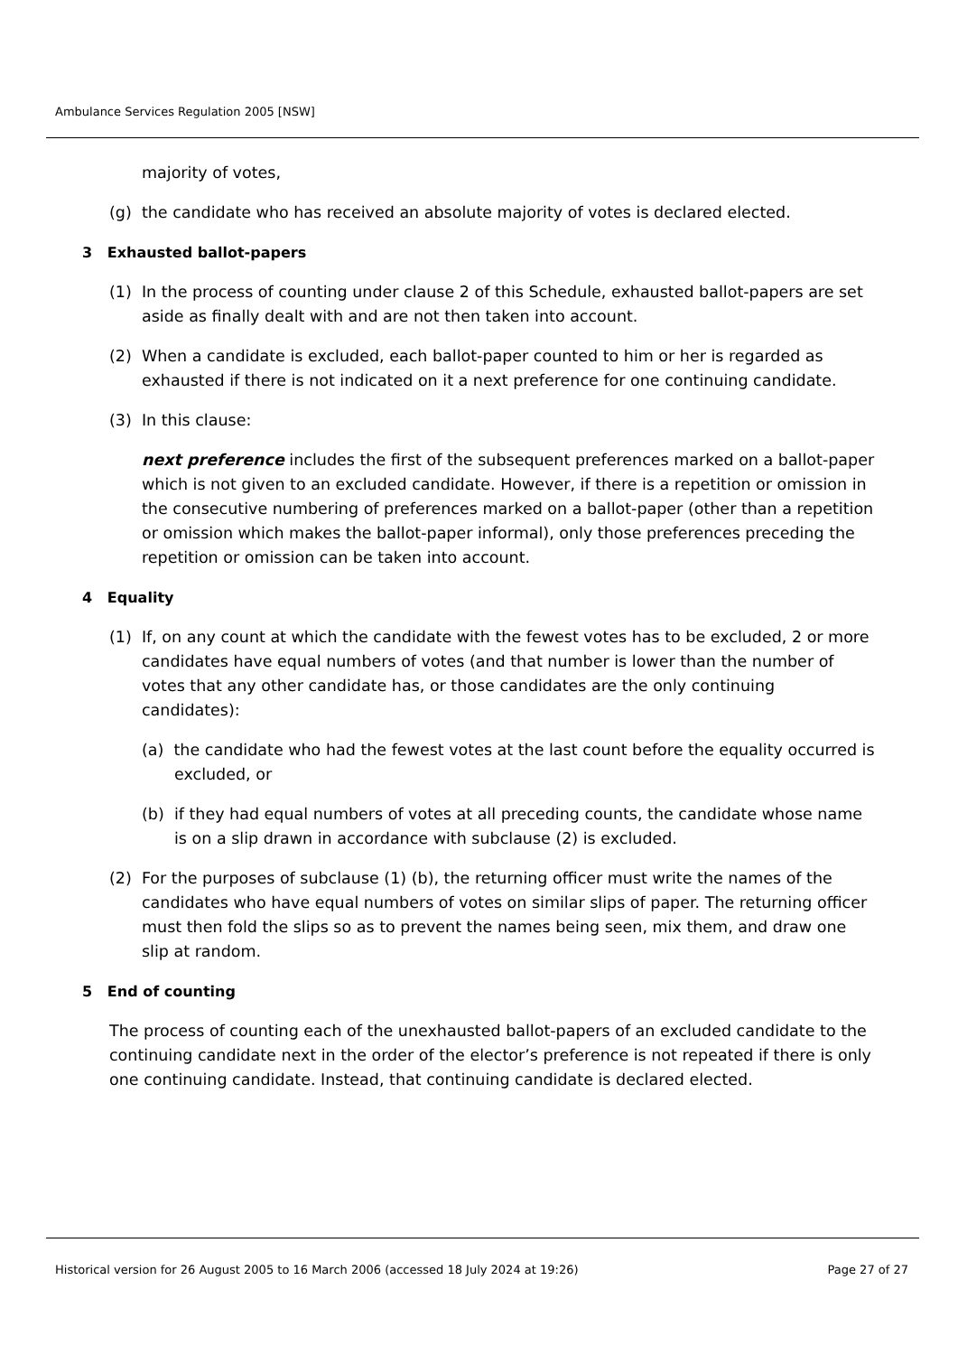Ambulance Services Regulation 2005 [NSW]
majority of votes,
(g) the candidate who has received an absolute majority of votes is declared elected.
3 Exhausted ballot-papers
(1) In the process of counting under clause 2 of this Schedule, exhausted ballot-papers are set aside as finally dealt with and are not then taken into account.
(2) When a candidate is excluded, each ballot-paper counted to him or her is regarded as exhausted if there is not indicated on it a next preference for one continuing candidate.
(3) In this clause:
next preference includes the first of the subsequent preferences marked on a ballot-paper which is not given to an excluded candidate. However, if there is a repetition or omission in the consecutive numbering of preferences marked on a ballot-paper (other than a repetition or omission which makes the ballot-paper informal), only those preferences preceding the repetition or omission can be taken into account.
4 Equality
(1) If, on any count at which the candidate with the fewest votes has to be excluded, 2 or more candidates have equal numbers of votes (and that number is lower than the number of votes that any other candidate has, or those candidates are the only continuing candidates):
(a) the candidate who had the fewest votes at the last count before the equality occurred is excluded, or
(b) if they had equal numbers of votes at all preceding counts, the candidate whose name is on a slip drawn in accordance with subclause (2) is excluded.
(2) For the purposes of subclause (1) (b), the returning officer must write the names of the candidates who have equal numbers of votes on similar slips of paper. The returning officer must then fold the slips so as to prevent the names being seen, mix them, and draw one slip at random.
5 End of counting
The process of counting each of the unexhausted ballot-papers of an excluded candidate to the continuing candidate next in the order of the elector’s preference is not repeated if there is only one continuing candidate. Instead, that continuing candidate is declared elected.
Historical version for 26 August 2005 to 16 March 2006 (accessed 18 July 2024 at 19:26) Page 27 of 27